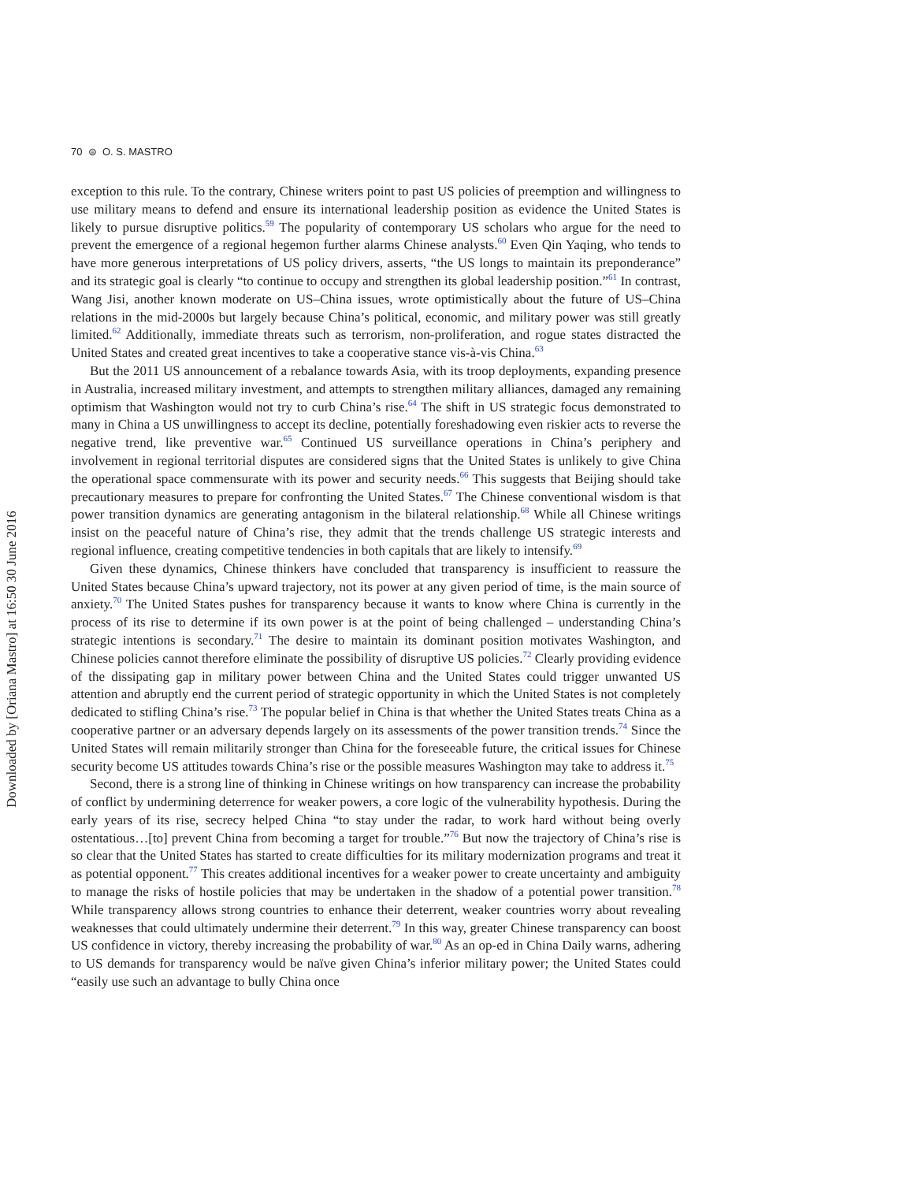Downloaded by [Oriana Mastro] at 16:50 30 June 2016
70 ⊜ O. S. MASTRO
exception to this rule. To the contrary, Chinese writers point to past US policies of preemption and willingness to use military means to defend and ensure its international leadership position as evidence the United States is likely to pursue disruptive politics.<sup>59</sup> The popularity of contemporary US scholars who argue for the need to prevent the emergence of a regional hegemon further alarms Chinese analysts.<sup>60</sup> Even Qin Yaqing, who tends to have more generous interpretations of US policy drivers, asserts, “the US longs to maintain its preponderance” and its strategic goal is clearly “to continue to occupy and strengthen its global leadership position.”<sup>61</sup> In contrast, Wang Jisi, another known moderate on US–China issues, wrote optimistically about the future of US–China relations in the mid-2000s but largely because China’s political, economic, and military power was still greatly limited.<sup>62</sup> Additionally, immediate threats such as terrorism, non-proliferation, and rogue states distracted the United States and created great incentives to take a cooperative stance vis-à-vis China.<sup>63</sup>
But the 2011 US announcement of a rebalance towards Asia, with its troop deployments, expanding presence in Australia, increased military investment, and attempts to strengthen military alliances, damaged any remaining optimism that Washington would not try to curb China’s rise.<sup>64</sup> The shift in US strategic focus demonstrated to many in China a US unwillingness to accept its decline, potentially foreshadowing even riskier acts to reverse the negative trend, like preventive war.<sup>65</sup> Continued US surveillance operations in China’s periphery and involvement in regional territorial disputes are considered signs that the United States is unlikely to give China the operational space commensurate with its power and security needs.<sup>66</sup> This suggests that Beijing should take precautionary measures to prepare for confronting the United States.<sup>67</sup> The Chinese conventional wisdom is that power transition dynamics are generating antagonism in the bilateral relationship.<sup>68</sup> While all Chinese writings insist on the peaceful nature of China’s rise, they admit that the trends challenge US strategic interests and regional influence, creating competitive tendencies in both capitals that are likely to intensify.<sup>69</sup>
Given these dynamics, Chinese thinkers have concluded that transparency is insufficient to reassure the United States because China’s upward trajectory, not its power at any given period of time, is the main source of anxiety.<sup>70</sup> The United States pushes for transparency because it wants to know where China is currently in the process of its rise to determine if its own power is at the point of being challenged – understanding China’s strategic intentions is secondary.<sup>71</sup> The desire to maintain its dominant position motivates Washington, and Chinese policies cannot therefore eliminate the possibility of disruptive US policies.<sup>72</sup> Clearly providing evidence of the dissipating gap in military power between China and the United States could trigger unwanted US attention and abruptly end the current period of strategic opportunity in which the United States is not completely dedicated to stifling China’s rise.<sup>73</sup> The popular belief in China is that whether the United States treats China as a cooperative partner or an adversary depends largely on its assessments of the power transition trends.<sup>74</sup> Since the United States will remain militarily stronger than China for the foreseeable future, the critical issues for Chinese security become US attitudes towards China’s rise or the possible measures Washington may take to address it.<sup>75</sup>
Second, there is a strong line of thinking in Chinese writings on how transparency can increase the probability of conflict by undermining deterrence for weaker powers, a core logic of the vulnerability hypothesis. During the early years of its rise, secrecy helped China “to stay under the radar, to work hard without being overly ostentatious…[to] prevent China from becoming a target for trouble.”<sup>76</sup> But now the trajectory of China’s rise is so clear that the United States has started to create difficulties for its military modernization programs and treat it as potential opponent.<sup>77</sup> This creates additional incentives for a weaker power to create uncertainty and ambiguity to manage the risks of hostile policies that may be undertaken in the shadow of a potential power transition.<sup>78</sup> While transparency allows strong countries to enhance their deterrent, weaker countries worry about revealing weaknesses that could ultimately undermine their deterrent.<sup>79</sup> In this way, greater Chinese transparency can boost US confidence in victory, thereby increasing the probability of war.<sup>80</sup> As an op-ed in China Daily warns, adhering to US demands for transparency would be naïve given China’s inferior military power; the United States could “easily use such an advantage to bully China once